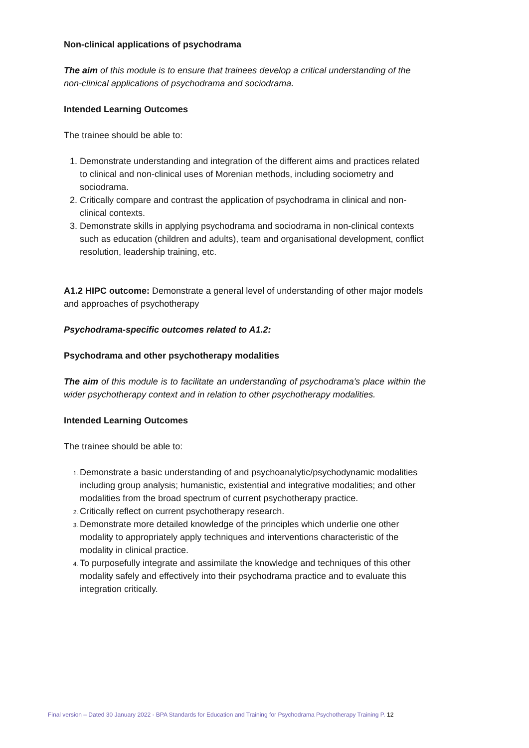Non-clinical applications of psychodrama
The aim of this module is to ensure that trainees develop a critical understanding of the non-clinical applications of psychodrama and sociodrama.
Intended Learning Outcomes
The trainee should be able to:
Demonstrate understanding and integration of the different aims and practices related to clinical and non-clinical uses of Morenian methods, including sociometry and sociodrama.
Critically compare and contrast the application of psychodrama in clinical and non-clinical contexts.
Demonstrate skills in applying psychodrama and sociodrama in non-clinical contexts such as education (children and adults), team and organisational development, conflict resolution, leadership training, etc.
A1.2 HIPC outcome: Demonstrate a general level of understanding of other major models and approaches of psychotherapy
Psychodrama-specific outcomes related to A1.2:
Psychodrama and other psychotherapy modalities
The aim of this module is to facilitate an understanding of psychodrama's place within the wider psychotherapy context and in relation to other psychotherapy modalities.
Intended Learning Outcomes
The trainee should be able to:
Demonstrate a basic understanding of and psychoanalytic/psychodynamic modalities including group analysis; humanistic, existential and integrative modalities; and other modalities from the broad spectrum of current psychotherapy practice.
Critically reflect on current psychotherapy research.
Demonstrate more detailed knowledge of the principles which underlie one other modality to appropriately apply techniques and interventions characteristic of the modality in clinical practice.
To purposefully integrate and assimilate the knowledge and techniques of this other modality safely and effectively into their psychodrama practice and to evaluate this integration critically.
Final version – Dated 30 January 2022 - BPA Standards for Education and Training for Psychodrama Psychotherapy Training P. 12